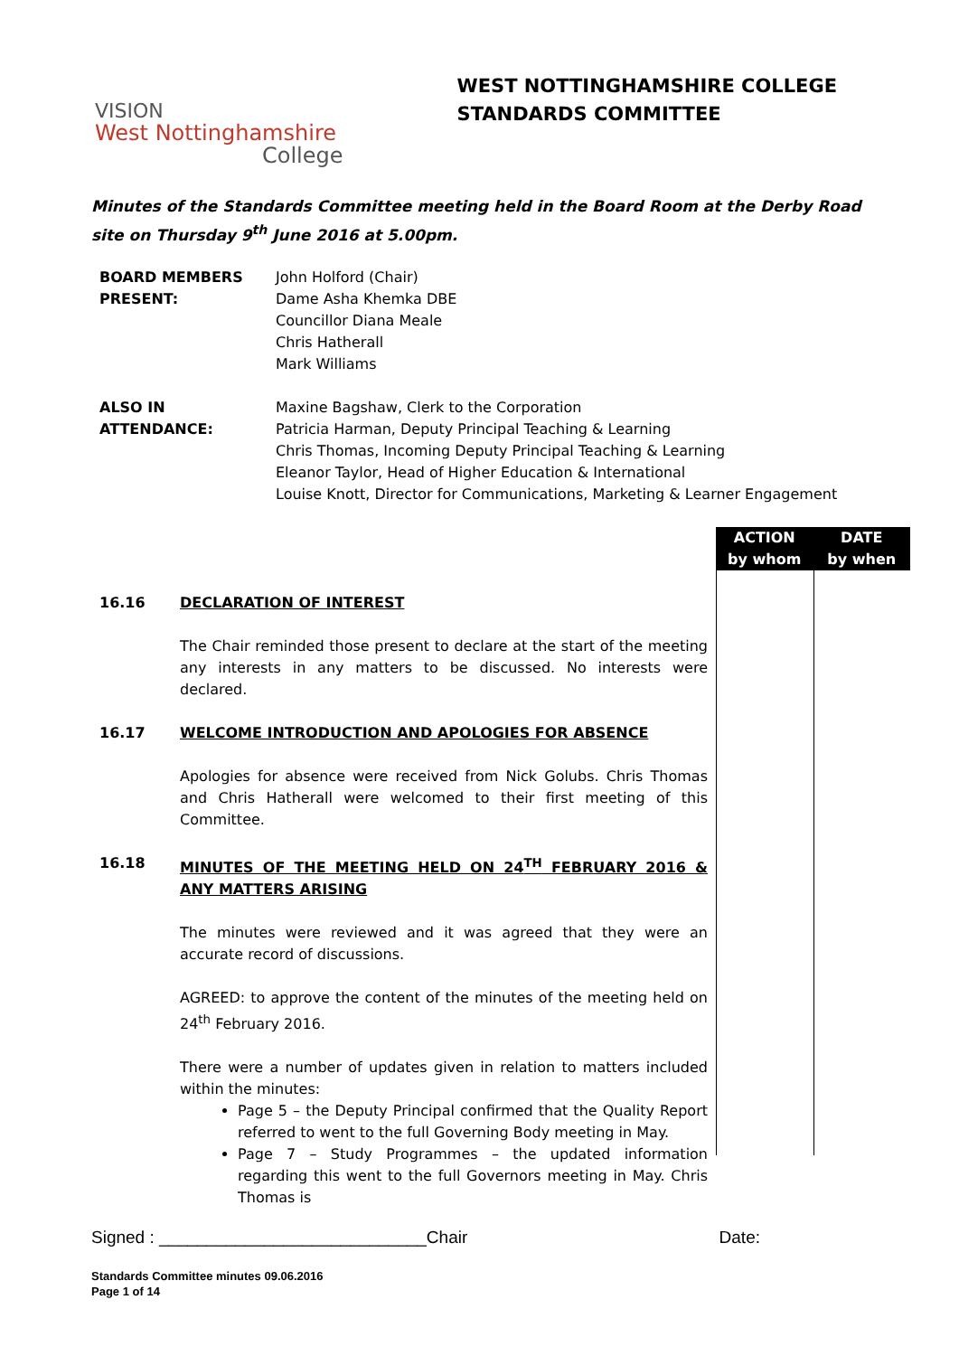VISION
West Nottinghamshire
College
WEST NOTTINGHAMSHIRE COLLEGE
STANDARDS COMMITTEE
Minutes of the Standards Committee meeting held in the Board Room at the Derby Road site on Thursday 9<sup>th</sup> June 2016 at 5.00pm.
| BOARD MEMBERS PRESENT: | John Holford (Chair) Dame Asha Khemka DBE Councillor Diana Meale Chris Hatherall Mark Williams |
| ALSO IN ATTENDANCE: | Maxine Bagshaw, Clerk to the Corporation Patricia Harman, Deputy Principal Teaching & Learning Chris Thomas, Incoming Deputy Principal Teaching & Learning Eleanor Taylor, Head of Higher Education & International Louise Knott, Director for Communications, Marketing & Learner Engagement |
ACTION
by whom
DATE
by when
16.16 DECLARATION OF INTEREST
The Chair reminded those present to declare at the start of the meeting any interests in any matters to be discussed. No interests were declared.
16.17 WELCOME INTRODUCTION AND APOLOGIES FOR ABSENCE
Apologies for absence were received from Nick Golubs. Chris Thomas and Chris Hatherall were welcomed to their first meeting of this Committee.
16.18 MINUTES OF THE MEETING HELD ON 24<sup>TH</sup> FEBRUARY 2016 & ANY MATTERS ARISING
The minutes were reviewed and it was agreed that they were an accurate record of discussions.
AGREED: to approve the content of the minutes of the meeting held on 24<sup>th</sup> February 2016.
There were a number of updates given in relation to matters included within the minutes:
Page 5 – the Deputy Principal confirmed that the Quality Report referred to went to the full Governing Body meeting in May.
Page 7 – Study Programmes – the updated information regarding this went to the full Governors meeting in May. Chris Thomas is
Signed : ____________________________Chair Date:
Standards Committee minutes 09.06.2016
Page 1 of 14